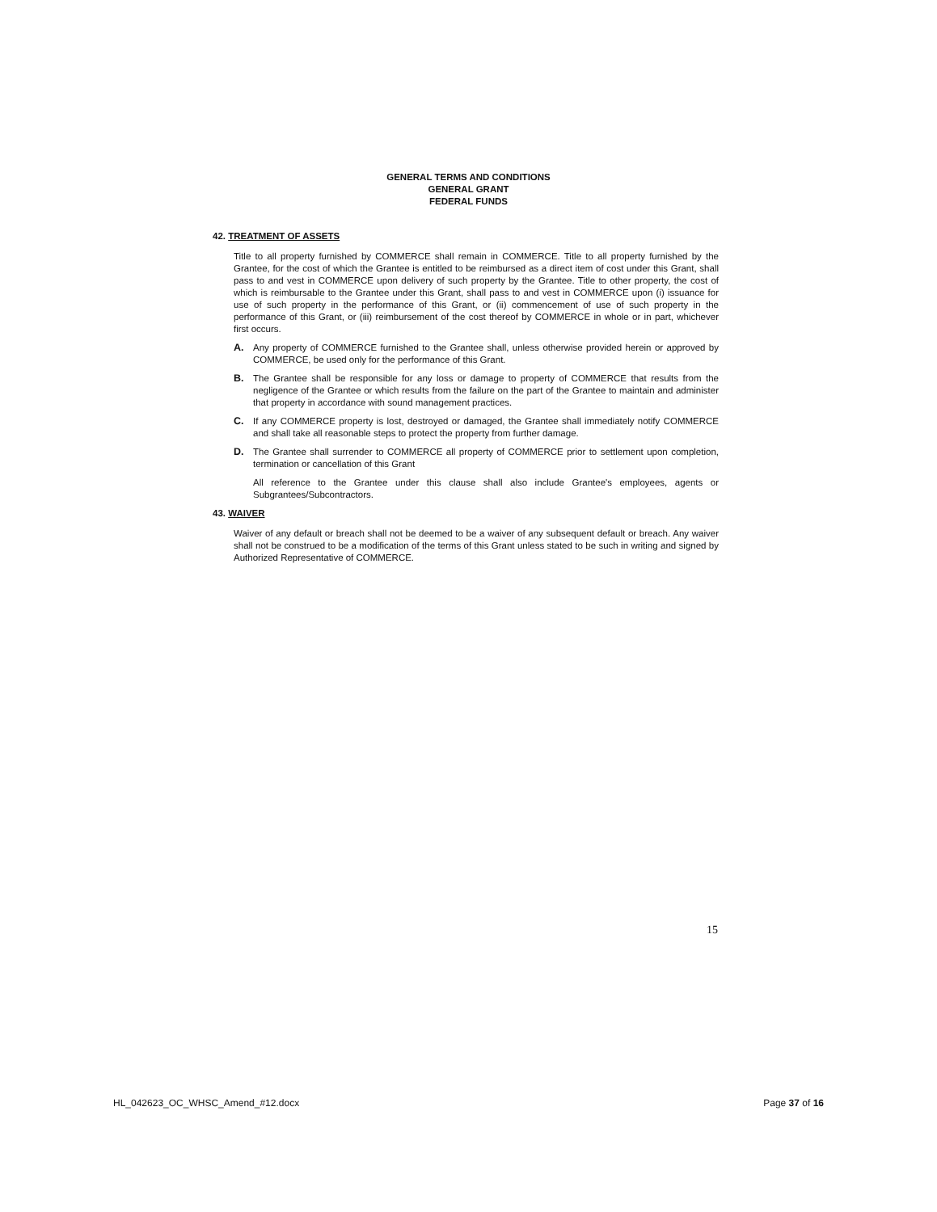GENERAL TERMS AND CONDITIONS
GENERAL GRANT
FEDERAL FUNDS
42. TREATMENT OF ASSETS
Title to all property furnished by COMMERCE shall remain in COMMERCE. Title to all property furnished by the Grantee, for the cost of which the Grantee is entitled to be reimbursed as a direct item of cost under this Grant, shall pass to and vest in COMMERCE upon delivery of such property by the Grantee. Title to other property, the cost of which is reimbursable to the Grantee under this Grant, shall pass to and vest in COMMERCE upon (i) issuance for use of such property in the performance of this Grant, or (ii) commencement of use of such property in the performance of this Grant, or (iii) reimbursement of the cost thereof by COMMERCE in whole or in part, whichever first occurs.
A. Any property of COMMERCE furnished to the Grantee shall, unless otherwise provided herein or approved by COMMERCE, be used only for the performance of this Grant.
B. The Grantee shall be responsible for any loss or damage to property of COMMERCE that results from the negligence of the Grantee or which results from the failure on the part of the Grantee to maintain and administer that property in accordance with sound management practices.
C. If any COMMERCE property is lost, destroyed or damaged, the Grantee shall immediately notify COMMERCE and shall take all reasonable steps to protect the property from further damage.
D. The Grantee shall surrender to COMMERCE all property of COMMERCE prior to settlement upon completion, termination or cancellation of this Grant
All reference to the Grantee under this clause shall also include Grantee's employees, agents or Subgrantees/Subcontractors.
43. WAIVER
Waiver of any default or breach shall not be deemed to be a waiver of any subsequent default or breach. Any waiver shall not be construed to be a modification of the terms of this Grant unless stated to be such in writing and signed by Authorized Representative of COMMERCE.
15
HL_042623_OC_WHSC_Amend_#12.docx Page 37 of 16